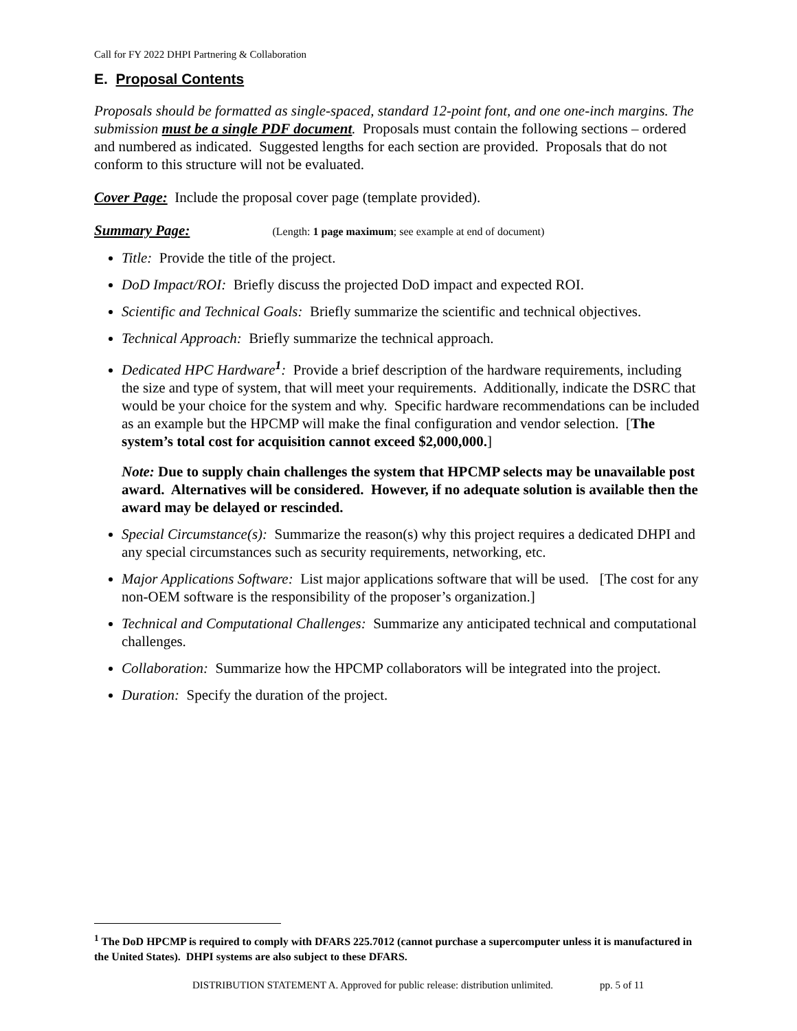Call for FY 2022 DHPI Partnering & Collaboration
E. Proposal Contents
Proposals should be formatted as single-spaced, standard 12-point font, and one one-inch margins. The submission must be a single PDF document. Proposals must contain the following sections – ordered and numbered as indicated. Suggested lengths for each section are provided. Proposals that do not conform to this structure will not be evaluated.
Cover Page: Include the proposal cover page (template provided).
Summary Page: (Length: 1 page maximum; see example at end of document)
Title: Provide the title of the project.
DoD Impact/ROI: Briefly discuss the projected DoD impact and expected ROI.
Scientific and Technical Goals: Briefly summarize the scientific and technical objectives.
Technical Approach: Briefly summarize the technical approach.
Dedicated HPC Hardware<sup>1</sup>: Provide a brief description of the hardware requirements, including the size and type of system, that will meet your requirements. Additionally, indicate the DSRC that would be your choice for the system and why. Specific hardware recommendations can be included as an example but the HPCMP will make the final configuration and vendor selection. [The system’s total cost for acquisition cannot exceed $2,000,000.]
Note: Due to supply chain challenges the system that HPCMP selects may be unavailable post award. Alternatives will be considered. However, if no adequate solution is available then the award may be delayed or rescinded.
Special Circumstance(s): Summarize the reason(s) why this project requires a dedicated DHPI and any special circumstances such as security requirements, networking, etc.
Major Applications Software: List major applications software that will be used. [The cost for any non-OEM software is the responsibility of the proposer’s organization.]
Technical and Computational Challenges: Summarize any anticipated technical and computational challenges.
Collaboration: Summarize how the HPCMP collaborators will be integrated into the project.
Duration: Specify the duration of the project.
<sup>1</sup> The DoD HPCMP is required to comply with DFARS 225.7012 (cannot purchase a supercomputer unless it is manufactured in the United States). DHPI systems are also subject to these DFARS.
DISTRIBUTION STATEMENT A. Approved for public release: distribution unlimited. pp. 5 of 11